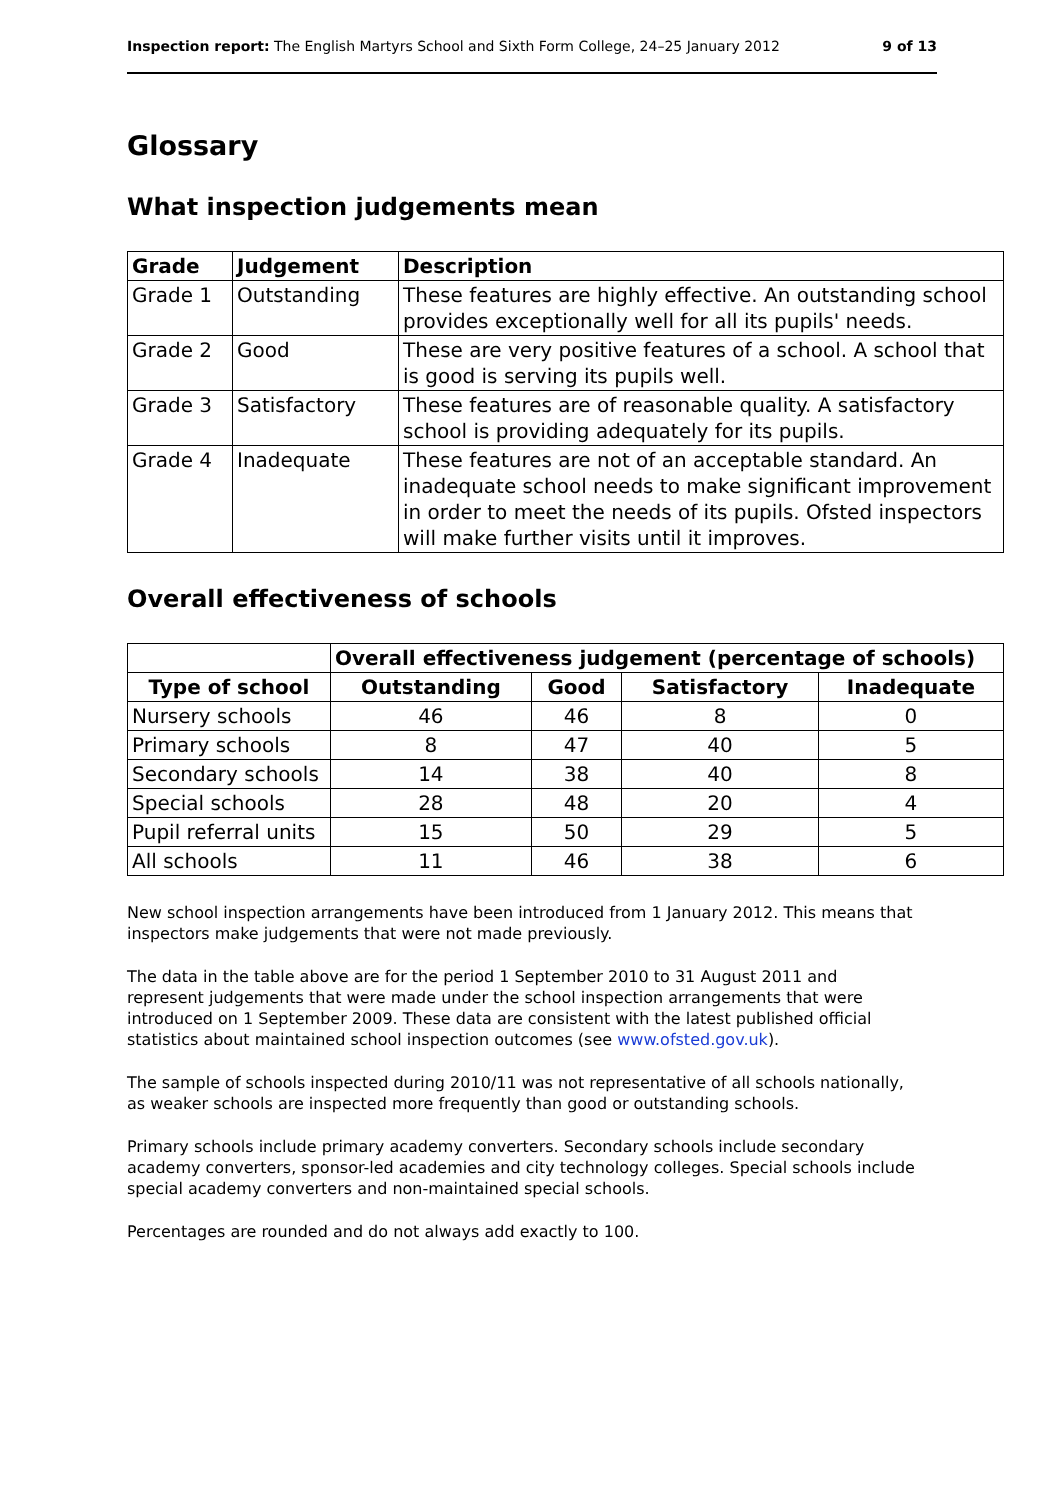Inspection report: The English Martyrs School and Sixth Form College, 24–25 January 2012 9 of 13
Glossary
What inspection judgements mean
| Grade | Judgement | Description |
| --- | --- | --- |
| Grade 1 | Outstanding | These features are highly effective. An outstanding school provides exceptionally well for all its pupils' needs. |
| Grade 2 | Good | These are very positive features of a school. A school that is good is serving its pupils well. |
| Grade 3 | Satisfactory | These features are of reasonable quality. A satisfactory school is providing adequately for its pupils. |
| Grade 4 | Inadequate | These features are not of an acceptable standard. An inadequate school needs to make significant improvement in order to meet the needs of its pupils. Ofsted inspectors will make further visits until it improves. |
Overall effectiveness of schools
| | Overall effectiveness judgement (percentage of schools) | | | |
| --- | --- | --- | --- | --- |
| Type of school | Outstanding | Good | Satisfactory | Inadequate |
| Nursery schools | 46 | 46 | 8 | 0 |
| Primary schools | 8 | 47 | 40 | 5 |
| Secondary schools | 14 | 38 | 40 | 8 |
| Special schools | 28 | 48 | 20 | 4 |
| Pupil referral units | 15 | 50 | 29 | 5 |
| All schools | 11 | 46 | 38 | 6 |
New school inspection arrangements have been introduced from 1 January 2012. This means that inspectors make judgements that were not made previously.
The data in the table above are for the period 1 September 2010 to 31 August 2011 and represent judgements that were made under the school inspection arrangements that were introduced on 1 September 2009. These data are consistent with the latest published official statistics about maintained school inspection outcomes (see www.ofsted.gov.uk).
The sample of schools inspected during 2010/11 was not representative of all schools nationally, as weaker schools are inspected more frequently than good or outstanding schools.
Primary schools include primary academy converters. Secondary schools include secondary academy converters, sponsor-led academies and city technology colleges. Special schools include special academy converters and non-maintained special schools.
Percentages are rounded and do not always add exactly to 100.